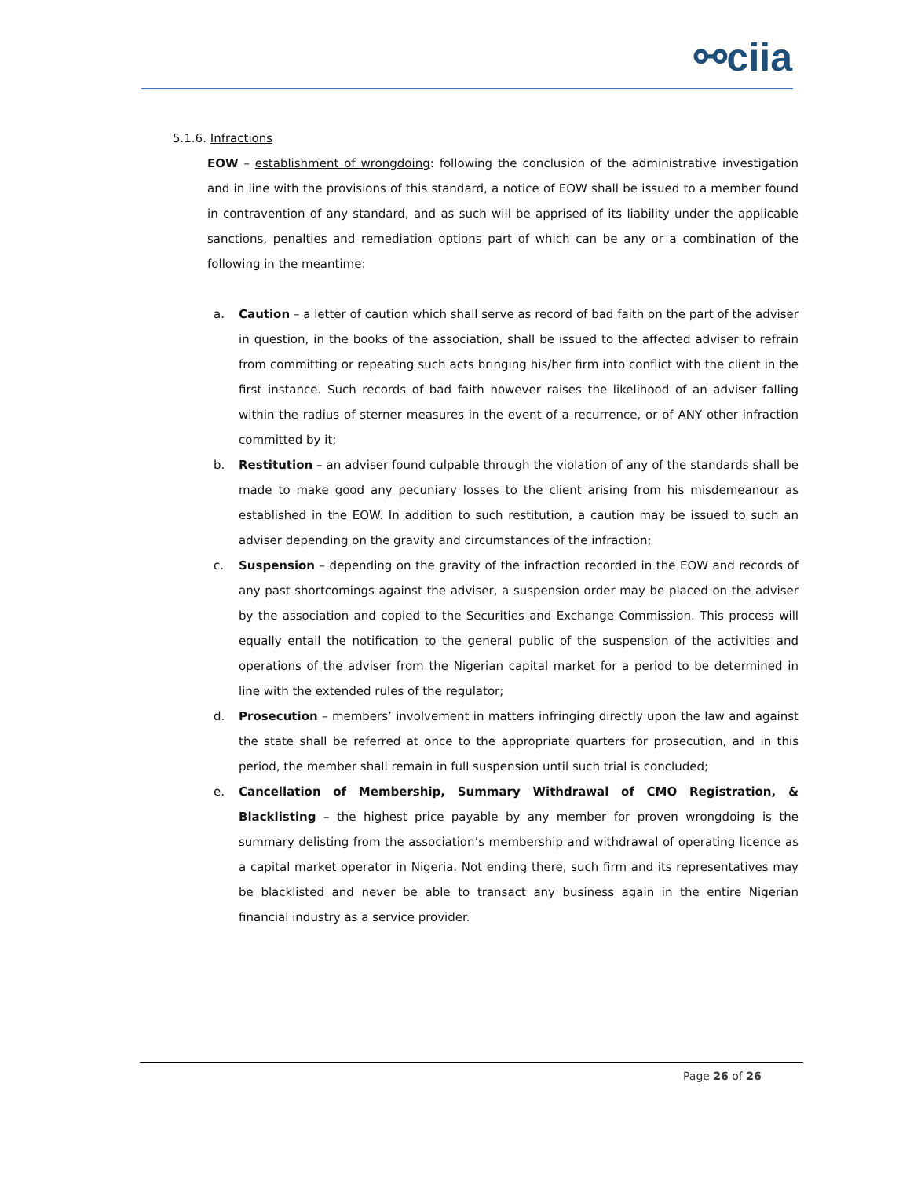⚯ciia
5.1.6. Infractions
EOW – establishment of wrongdoing: following the conclusion of the administrative investigation and in line with the provisions of this standard, a notice of EOW shall be issued to a member found in contravention of any standard, and as such will be apprised of its liability under the applicable sanctions, penalties and remediation options part of which can be any or a combination of the following in the meantime:
a. Caution – a letter of caution which shall serve as record of bad faith on the part of the adviser in question, in the books of the association, shall be issued to the affected adviser to refrain from committing or repeating such acts bringing his/her firm into conflict with the client in the first instance. Such records of bad faith however raises the likelihood of an adviser falling within the radius of sterner measures in the event of a recurrence, or of ANY other infraction committed by it;
b. Restitution – an adviser found culpable through the violation of any of the standards shall be made to make good any pecuniary losses to the client arising from his misdemeanour as established in the EOW. In addition to such restitution, a caution may be issued to such an adviser depending on the gravity and circumstances of the infraction;
c. Suspension – depending on the gravity of the infraction recorded in the EOW and records of any past shortcomings against the adviser, a suspension order may be placed on the adviser by the association and copied to the Securities and Exchange Commission. This process will equally entail the notification to the general public of the suspension of the activities and operations of the adviser from the Nigerian capital market for a period to be determined in line with the extended rules of the regulator;
d. Prosecution – members’ involvement in matters infringing directly upon the law and against the state shall be referred at once to the appropriate quarters for prosecution, and in this period, the member shall remain in full suspension until such trial is concluded;
e. Cancellation of Membership, Summary Withdrawal of CMO Registration, & Blacklisting – the highest price payable by any member for proven wrongdoing is the summary delisting from the association’s membership and withdrawal of operating licence as a capital market operator in Nigeria. Not ending there, such firm and its representatives may be blacklisted and never be able to transact any business again in the entire Nigerian financial industry as a service provider.
Page 26 of 26